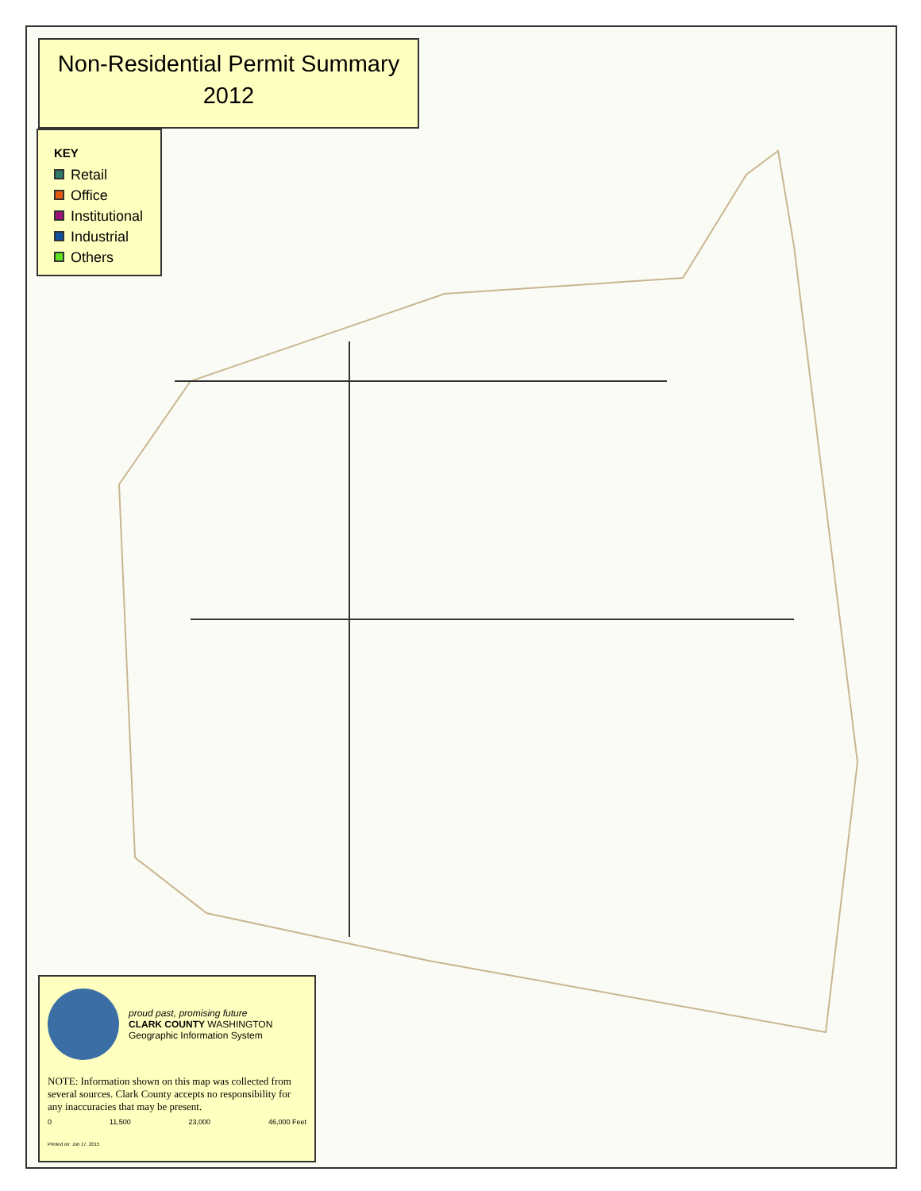Non-Residential Permit Summary
2012
KEY
Retail
Office
Institutional
Industrial
Others
proud past, promising future
CLARK COUNTY WASHINGTON Geographic Information System
NOTE: Information shown on this map was collected from several sources. Clark County accepts no responsibility for any inaccuracies that may be present.
0 11,500 23,000 46,000 Feet
Printed on: Jun 17, 2015